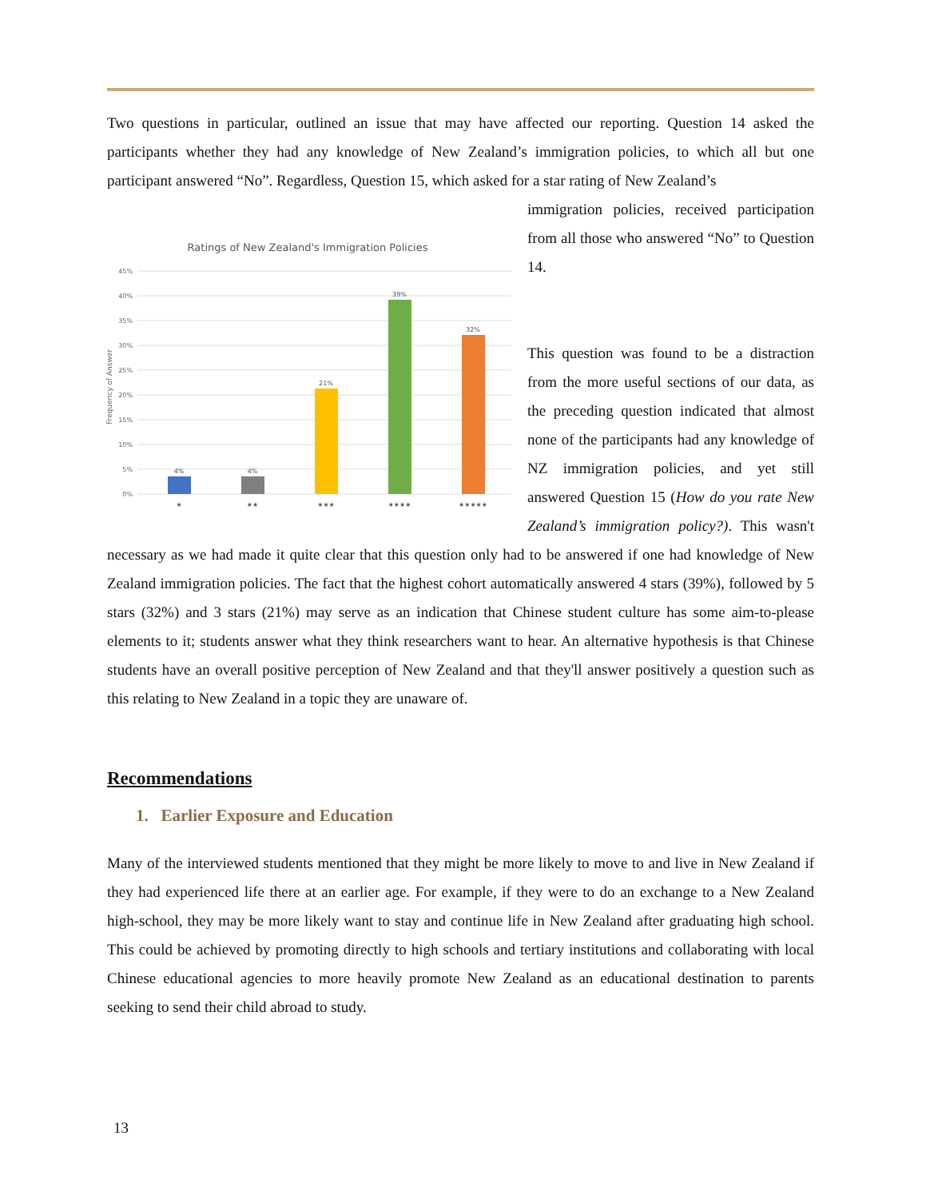Two questions in particular, outlined an issue that may have affected our reporting. Question 14 asked the participants whether they had any knowledge of New Zealand’s immigration policies, to which all but one participant answered “No”. Regardless, Question 15, which asked for a star rating of New Zealand’s
Ratings of New Zealand's Immigration Policies
45%
40%
35%
30%
25%
20%
15%
10%
5%
0%
Frequency of Answer
4%
4%
21%
39%
32%
★
★★
★★★
★★★★
★★★★★
immigration policies, received participation from all those who answered “No” to Question 14.
This question was found to be a distraction from the more useful sections of our data, as the preceding question indicated that almost none of the participants had any knowledge of NZ immigration policies, and yet still answered Question 15 (How do you rate New Zealand’s immigration policy?). This wasn't necessary as we had made it quite clear that this question only had to be answered if one had knowledge of New Zealand immigration policies. The fact that the highest cohort automatically answered 4 stars (39%), followed by 5 stars (32%) and 3 stars (21%) may serve as an indication that Chinese student culture has some aim-to-please elements to it; students answer what they think researchers want to hear. An alternative hypothesis is that Chinese students have an overall positive perception of New Zealand and that they'll answer positively a question such as this relating to New Zealand in a topic they are unaware of.
Recommendations
1. Earlier Exposure and Education
Many of the interviewed students mentioned that they might be more likely to move to and live in New Zealand if they had experienced life there at an earlier age. For example, if they were to do an exchange to a New Zealand high-school, they may be more likely want to stay and continue life in New Zealand after graduating high school. This could be achieved by promoting directly to high schools and tertiary institutions and collaborating with local Chinese educational agencies to more heavily promote New Zealand as an educational destination to parents seeking to send their child abroad to study.
13